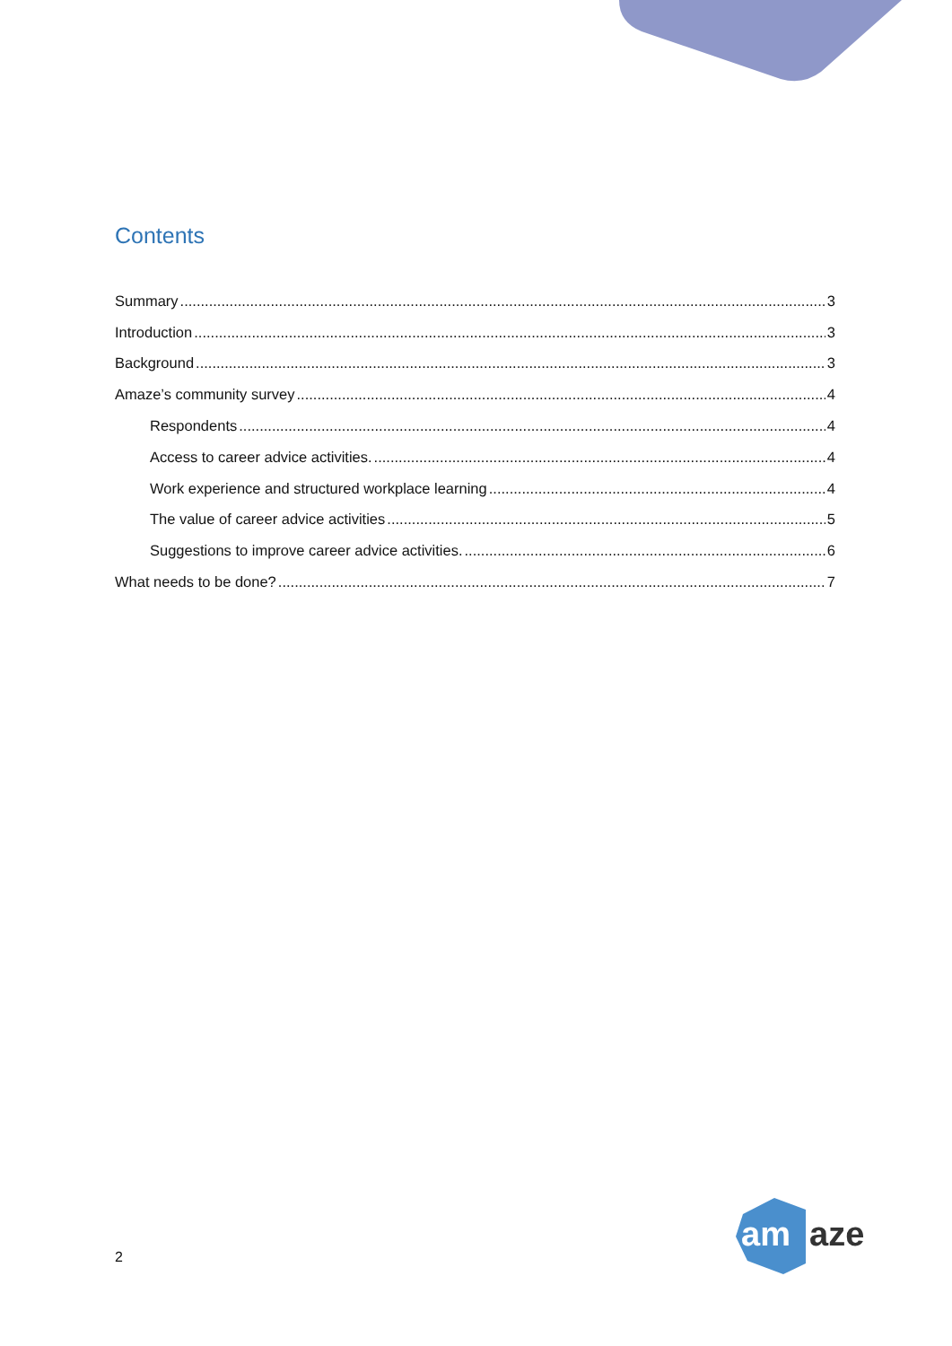Contents
Summary 3
Introduction 3
Background 3
Amaze’s community survey 4
Respondents 4
Access to career advice activities. 4
Work experience and structured workplace learning 4
The value of career advice activities 5
Suggestions to improve career advice activities. 6
What needs to be done? 7
2
am
aze